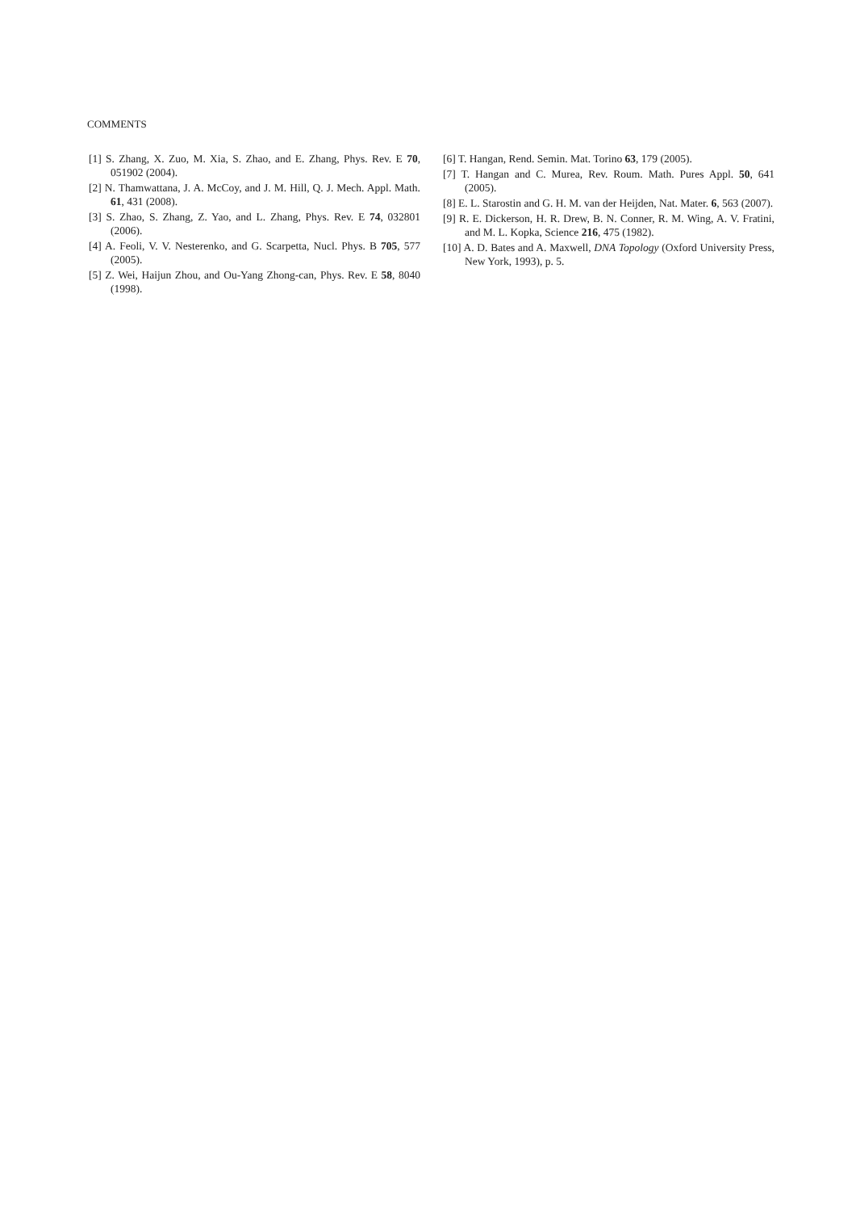COMMENTS
[1] S. Zhang, X. Zuo, M. Xia, S. Zhao, and E. Zhang, Phys. Rev. E 70, 051902 (2004).
[2] N. Thamwattana, J. A. McCoy, and J. M. Hill, Q. J. Mech. Appl. Math. 61, 431 (2008).
[3] S. Zhao, S. Zhang, Z. Yao, and L. Zhang, Phys. Rev. E 74, 032801 (2006).
[4] A. Feoli, V. V. Nesterenko, and G. Scarpetta, Nucl. Phys. B 705, 577 (2005).
[5] Z. Wei, Haijun Zhou, and Ou-Yang Zhong-can, Phys. Rev. E 58, 8040 (1998).
[6] T. Hangan, Rend. Semin. Mat. Torino 63, 179 (2005).
[7] T. Hangan and C. Murea, Rev. Roum. Math. Pures Appl. 50, 641 (2005).
[8] E. L. Starostin and G. H. M. van der Heijden, Nat. Mater. 6, 563 (2007).
[9] R. E. Dickerson, H. R. Drew, B. N. Conner, R. M. Wing, A. V. Fratini, and M. L. Kopka, Science 216, 475 (1982).
[10] A. D. Bates and A. Maxwell, DNA Topology (Oxford University Press, New York, 1993), p. 5.